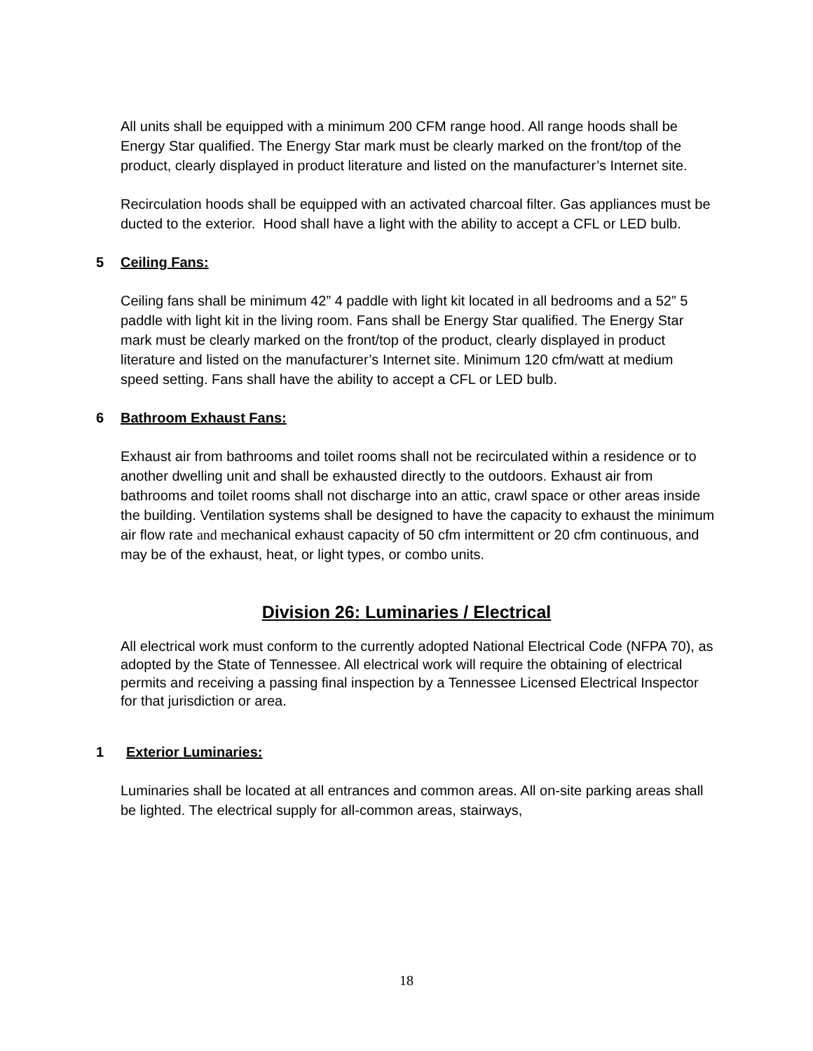All units shall be equipped with a minimum 200 CFM range hood. All range hoods shall be Energy Star qualified. The Energy Star mark must be clearly marked on the front/top of the product, clearly displayed in product literature and listed on the manufacturer’s Internet site.
Recirculation hoods shall be equipped with an activated charcoal filter. Gas appliances must be ducted to the exterior. Hood shall have a light with the ability to accept a CFL or LED bulb.
5 Ceiling Fans:
Ceiling fans shall be minimum 42” 4 paddle with light kit located in all bedrooms and a 52” 5 paddle with light kit in the living room. Fans shall be Energy Star qualified. The Energy Star mark must be clearly marked on the front/top of the product, clearly displayed in product literature and listed on the manufacturer’s Internet site. Minimum 120 cfm/watt at medium speed setting. Fans shall have the ability to accept a CFL or LED bulb.
6 Bathroom Exhaust Fans:
Exhaust air from bathrooms and toilet rooms shall not be recirculated within a residence or to another dwelling unit and shall be exhausted directly to the outdoors. Exhaust air from bathrooms and toilet rooms shall not discharge into an attic, crawl space or other areas inside the building. Ventilation systems shall be designed to have the capacity to exhaust the minimum air flow rate and mechanical exhaust capacity of 50 cfm intermittent or 20 cfm continuous, and may be of the exhaust, heat, or light types, or combo units.
Division 26: Luminaries / Electrical
All electrical work must conform to the currently adopted National Electrical Code (NFPA 70), as adopted by the State of Tennessee. All electrical work will require the obtaining of electrical permits and receiving a passing final inspection by a Tennessee Licensed Electrical Inspector for that jurisdiction or area.
1 Exterior Luminaries:
Luminaries shall be located at all entrances and common areas. All on-site parking areas shall be lighted. The electrical supply for all-common areas, stairways,
18